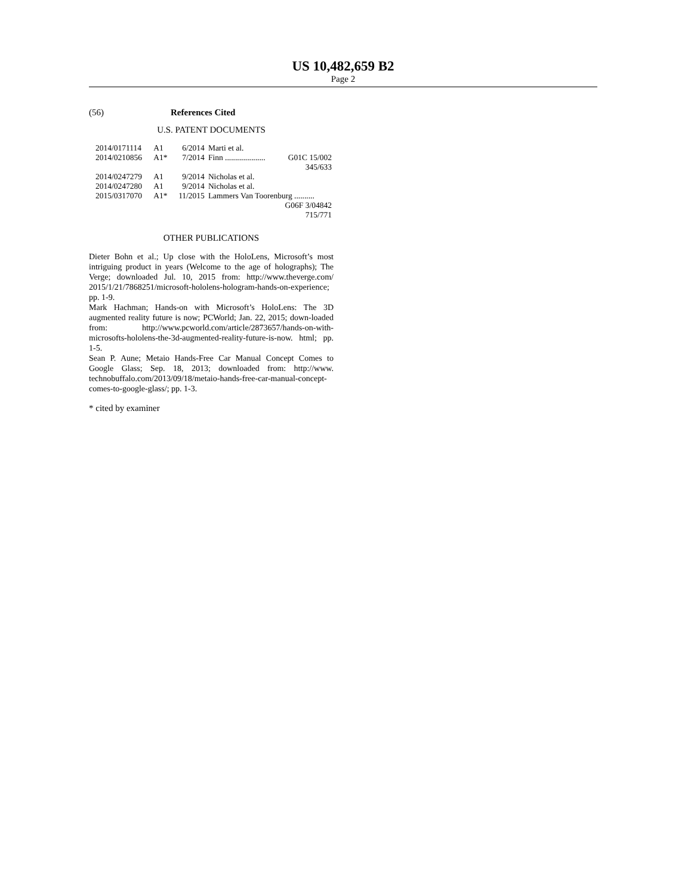US 10,482,659 B2
Page 2
(56) References Cited
U.S. PATENT DOCUMENTS
| 2014/0171114 | A1 | 6/2014 | Marti et al. | |
| 2014/0210856 | A1* | 7/2014 | Finn .................... | G01C 15/002 |
| 345/633 | | | | |
| 2014/0247279 | A1 | 9/2014 | Nicholas et al. | |
| 2014/0247280 | A1 | 9/2014 | Nicholas et al. | |
| 2015/0317070 | A1* | 11/2015 | Lammers Van Toorenburg .......... | |
| G06F 3/04842 | | | | |
| 715/771 | | | | |
OTHER PUBLICATIONS
Dieter Bohn et al.; Up close with the HoloLens, Microsoft’s most intriguing product in years (Welcome to the age of holographs); The Verge; downloaded Jul. 10, 2015 from: http://www.theverge.com/ 2015/1/21/7868251/microsoft-hololens-hologram-hands-on-experience; pp. 1-9.
Mark Hachman; Hands-on with Microsoft’s HoloLens: The 3D augmented reality future is now; PCWorld; Jan. 22, 2015; down-loaded from: http://www.pcworld.com/article/2873657/hands-on-with-microsofts-hololens-the-3d-augmented-reality-future-is-now. html; pp. 1-5.
Sean P. Aune; Metaio Hands-Free Car Manual Concept Comes to Google Glass; Sep. 18, 2013; downloaded from: http://www. technobuffalo.com/2013/09/18/metaio-hands-free-car-manual-concept-comes-to-google-glass/; pp. 1-3.
* cited by examiner